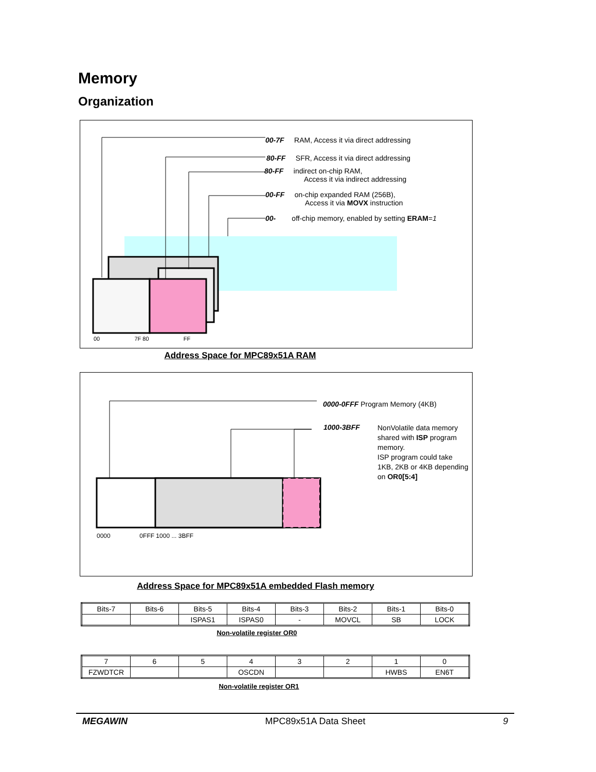Memory
Organization
00-7F RAM, Access it via direct addressing
80-FF SFR, Access it via direct addressing
80-FF indirect on-chip RAM,
Access it via indirect addressing
00-FF on-chip expanded RAM (256B),
Access it via MOVX instruction
00- off-chip memory, enabled by setting ERAM=1
00 7F 80 FF
Address Space for MPC89x51A RAM
0000-0FFF Program Memory (4KB)
1000-3BFF NonVolatile data memory shared with ISP program memory.
ISP program could take 1KB, 2KB or 4KB depending on OR0[5:4]
0000 0FFF 1000 ... 3BFF
Address Space for MPC89x51A embedded Flash memory
| Bits-7 | Bits-6 | Bits-5 | Bits-4 | Bits-3 | Bits-2 | Bits-1 | Bits-0 |
| | | ISPAS1 | ISPAS0 | - | MOVCL | SB | LOCK |
Non-volatile register OR0
| 7 | 6 | 5 | 4 | 3 | 2 | 1 | 0 |
| FZWDTCR | | | OSCDN | | | HWBS | EN6T |
Non-volatile register OR1
MEGAWIN MPC89x51A Data Sheet 9